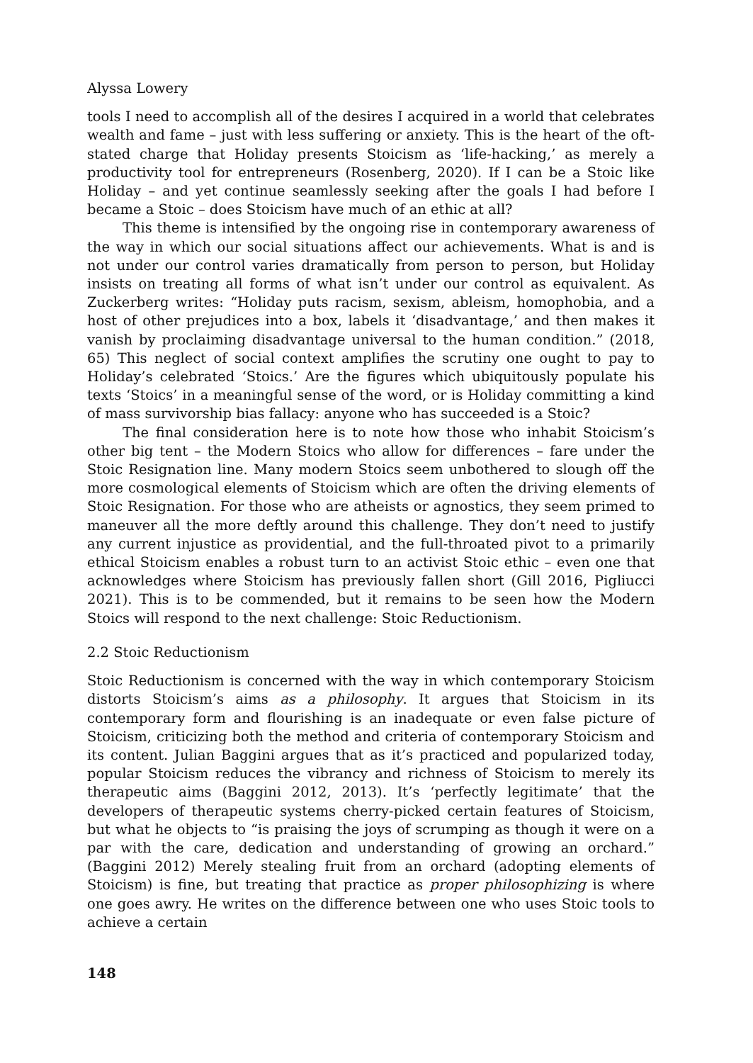Alyssa Lowery
tools I need to accomplish all of the desires I acquired in a world that celebrates wealth and fame – just with less suffering or anxiety. This is the heart of the oft-stated charge that Holiday presents Stoicism as ‘life-hacking,’ as merely a productivity tool for entrepreneurs (Rosenberg, 2020). If I can be a Stoic like Holiday – and yet continue seamlessly seeking after the goals I had before I became a Stoic – does Stoicism have much of an ethic at all?
This theme is intensified by the ongoing rise in contemporary awareness of the way in which our social situations affect our achievements. What is and is not under our control varies dramatically from person to person, but Holiday insists on treating all forms of what isn’t under our control as equivalent. As Zuckerberg writes: “Holiday puts racism, sexism, ableism, homophobia, and a host of other prejudices into a box, labels it ‘disadvantage,’ and then makes it vanish by proclaiming disadvantage universal to the human condition.” (2018, 65) This neglect of social context amplifies the scrutiny one ought to pay to Holiday’s celebrated ‘Stoics.’ Are the figures which ubiquitously populate his texts ‘Stoics’ in a meaningful sense of the word, or is Holiday committing a kind of mass survivorship bias fallacy: anyone who has succeeded is a Stoic?
The final consideration here is to note how those who inhabit Stoicism’s other big tent – the Modern Stoics who allow for differences – fare under the Stoic Resignation line. Many modern Stoics seem unbothered to slough off the more cosmological elements of Stoicism which are often the driving elements of Stoic Resignation. For those who are atheists or agnostics, they seem primed to maneuver all the more deftly around this challenge. They don’t need to justify any current injustice as providential, and the full-throated pivot to a primarily ethical Stoicism enables a robust turn to an activist Stoic ethic – even one that acknowledges where Stoicism has previously fallen short (Gill 2016, Pigliucci 2021). This is to be commended, but it remains to be seen how the Modern Stoics will respond to the next challenge: Stoic Reductionism.
2.2 Stoic Reductionism
Stoic Reductionism is concerned with the way in which contemporary Stoicism distorts Stoicism’s aims as a philosophy. It argues that Stoicism in its contemporary form and flourishing is an inadequate or even false picture of Stoicism, criticizing both the method and criteria of contemporary Stoicism and its content. Julian Baggini argues that as it’s practiced and popularized today, popular Stoicism reduces the vibrancy and richness of Stoicism to merely its therapeutic aims (Baggini 2012, 2013). It’s ‘perfectly legitimate’ that the developers of therapeutic systems cherry-picked certain features of Stoicism, but what he objects to “is praising the joys of scrumping as though it were on a par with the care, dedication and understanding of growing an orchard.” (Baggini 2012) Merely stealing fruit from an orchard (adopting elements of Stoicism) is fine, but treating that practice as proper philosophizing is where one goes awry. He writes on the difference between one who uses Stoic tools to achieve a certain
148